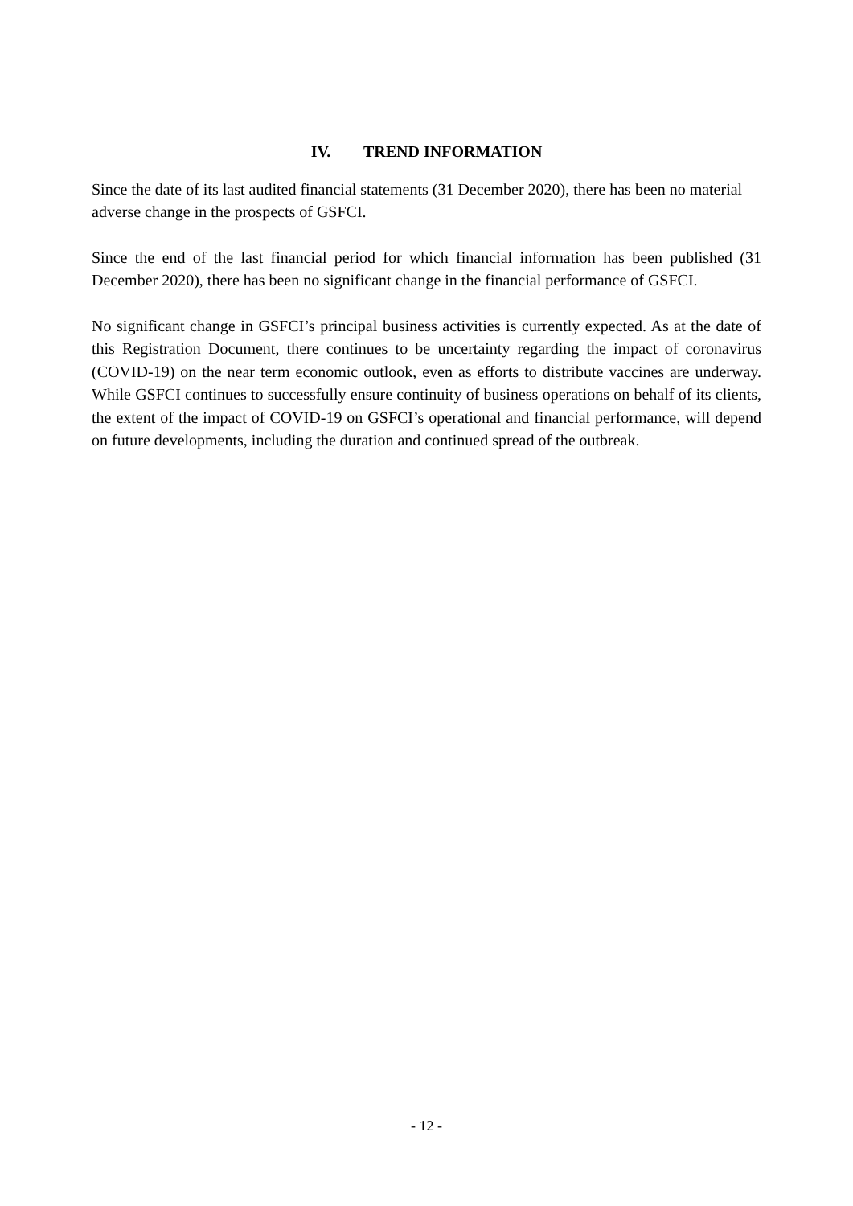IV. TREND INFORMATION
Since the date of its last audited financial statements (31 December 2020), there has been no material adverse change in the prospects of GSFCI.
Since the end of the last financial period for which financial information has been published (31 December 2020), there has been no significant change in the financial performance of GSFCI.
No significant change in GSFCI’s principal business activities is currently expected. As at the date of this Registration Document, there continues to be uncertainty regarding the impact of coronavirus (COVID-19) on the near term economic outlook, even as efforts to distribute vaccines are underway. While GSFCI continues to successfully ensure continuity of business operations on behalf of its clients, the extent of the impact of COVID-19 on GSFCI’s operational and financial performance, will depend on future developments, including the duration and continued spread of the outbreak.
- 12 -